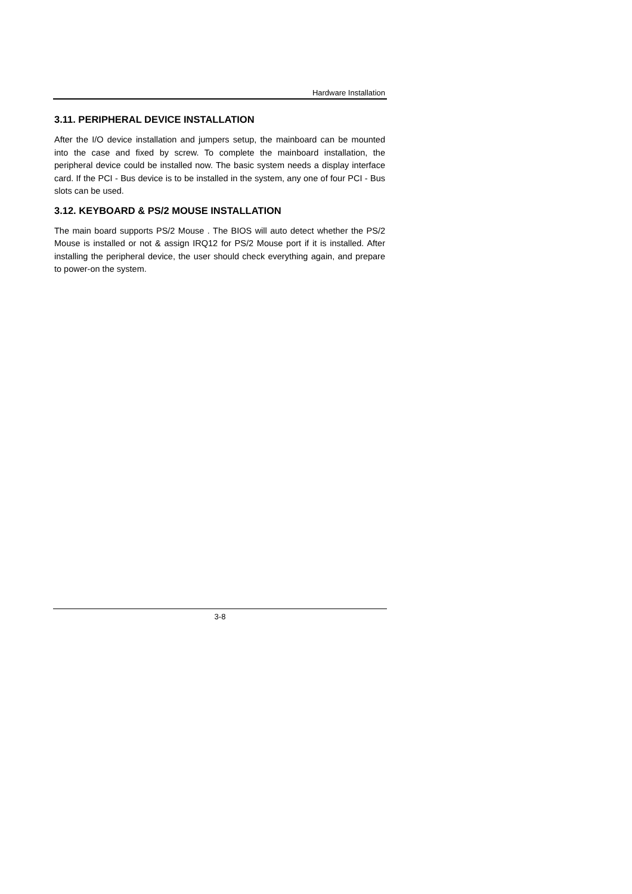Hardware Installation
3.11. PERIPHERAL DEVICE INSTALLATION
After the I/O device installation and jumpers setup, the mainboard can be mounted into the case and fixed by screw. To complete the mainboard installation, the peripheral device could be installed now. The basic system needs a display interface card. If the PCI - Bus device is to be installed in the system, any one of four PCI - Bus slots can be used.
3.12. KEYBOARD & PS/2 MOUSE INSTALLATION
The main board supports PS/2 Mouse . The BIOS will auto detect whether the PS/2 Mouse is installed or not & assign IRQ12 for PS/2 Mouse port if it is installed. After installing the peripheral device, the user should check everything again, and prepare to power-on the system.
3-8